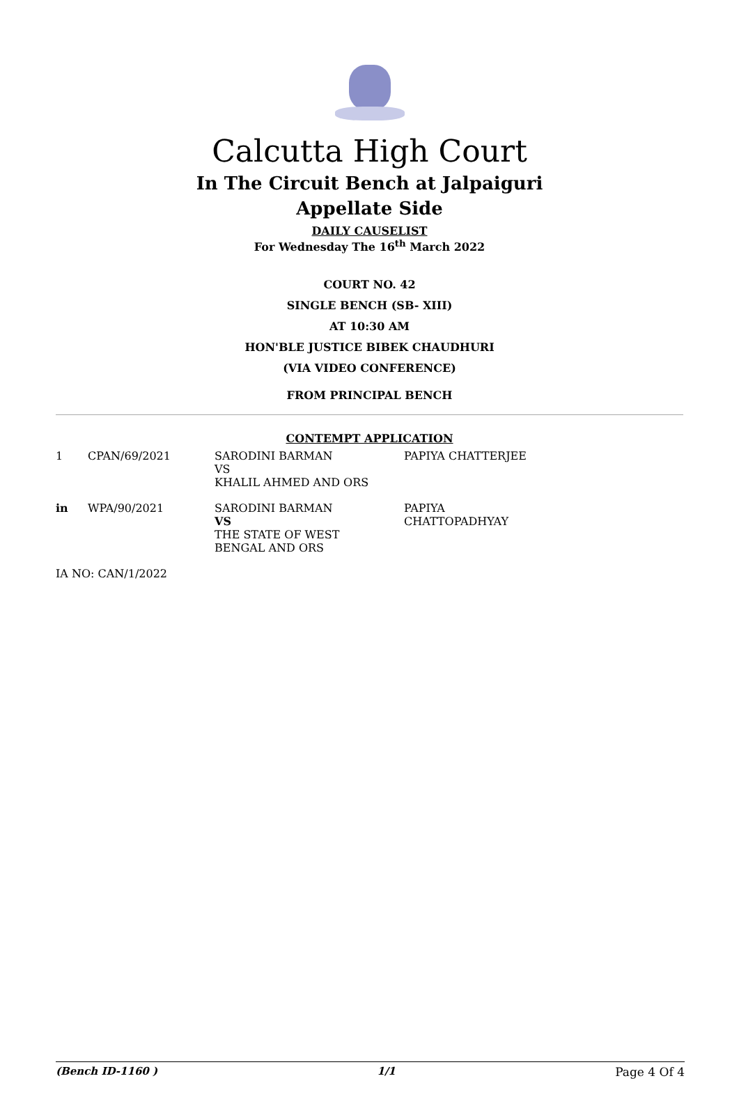Calcutta High Court
In The Circuit Bench at Jalpaiguri
Appellate Side
DAILY CAUSELIST
For Wednesday The 16<sup>th</sup> March 2022
COURT NO. 42
SINGLE BENCH (SB- XIII)
AT 10:30 AM
HON'BLE JUSTICE BIBEK CHAUDHURI
(VIA VIDEO CONFERENCE)
FROM PRINCIPAL BENCH
CONTEMPT APPLICATION
| 1 | CPAN/69/2021 | SARODINI BARMAN VS KHALIL AHMED AND ORS | PAPIYA CHATTERJEE |
| in | WPA/90/2021 | SARODINI BARMAN VS THE STATE OF WEST BENGAL AND ORS | PAPIYA CHATTOPADHYAY |
| IA NO: CAN/1/2022 | | | |
(Bench ID-1160 ) 1/1 Page 4 Of 4